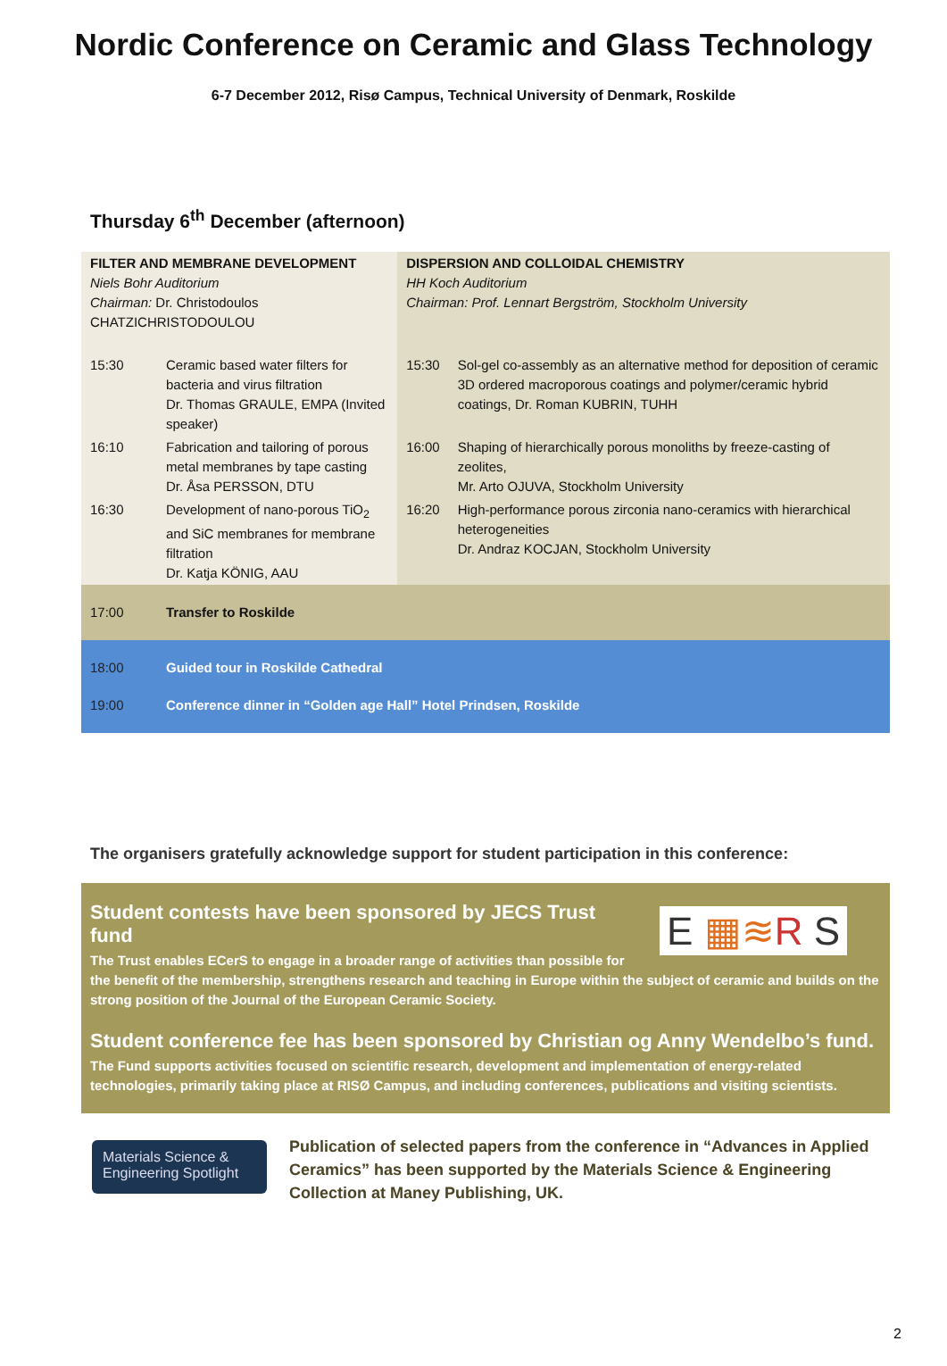Nordic Conference on Ceramic and Glass Technology
6-7 December 2012, Risø Campus, Technical University of Denmark, Roskilde
Thursday 6<sup>th</sup> December (afternoon)
| FILTER AND MEMBRANE DEVELOPMENT Niels Bohr Auditorium Chairman: Dr. Christodoulos CHATZICHRISTODOULOU | | DISPERSION AND COLLOIDAL CHEMISTRY HH Koch Auditorium Chairman: Prof. Lennart Bergström, Stockholm University | |
| 15:30 | Ceramic based water filters for bacteria and virus filtration Dr. Thomas GRAULE, EMPA (Invited speaker) | 15:30 | Sol-gel co-assembly as an alternative method for deposition of ceramic 3D ordered macroporous coatings and polymer/ceramic hybrid coatings, Dr. Roman KUBRIN, TUHH |
| 16:10 | Fabrication and tailoring of porous metal membranes by tape casting Dr. Åsa PERSSON, DTU | 16:00 | Shaping of hierarchically porous monoliths by freeze-casting of zeolites, Mr. Arto OJUVA, Stockholm University |
| 16:30 | Development of nano-porous TiO<sub>2</sub> and SiC membranes for membrane filtration Dr. Katja KÖNIG, AAU | 16:20 | High-performance porous zirconia nano-ceramics with hierarchical heterogeneities Dr. Andraz KOCJAN, Stockholm University |
| 17:00 | Transfer to Roskilde | | |
| 18:00 | Guided tour in Roskilde Cathedral | | |
| 19:00 | Conference dinner in “Golden age Hall” Hotel Prindsen, Roskilde | | |
The organisers gratefully acknowledge support for student participation in this conference:
E ▦≋R S
Student contests have been sponsored by JECS Trust fund
The Trust enables ECerS to engage in a broader range of activities than possible for the benefit of the membership, strengthens research and teaching in Europe within the subject of ceramic and builds on the strong position of the Journal of the European Ceramic Society.
Student conference fee has been sponsored by Christian og Anny Wendelbo’s fund.
The Fund supports activities focused on scientific research, development and implementation of energy-related technologies, primarily taking place at RISØ Campus, and including conferences, publications and visiting scientists.
Materials Science & Engineering Spotlight
Publication of selected papers from the conference in “Advances in Applied Ceramics” has been supported by the Materials Science & Engineering Collection at Maney Publishing, UK.
2